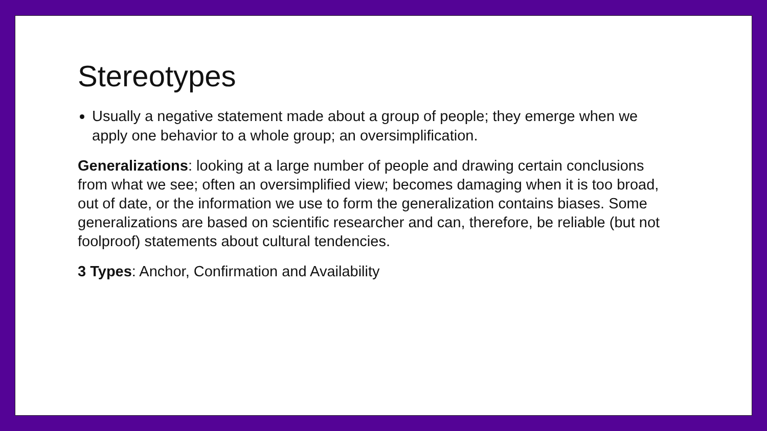Stereotypes
Usually a negative statement made about a group of people; they emerge when we apply one behavior to a whole group; an oversimplification.
Generalizations: looking at a large number of people and drawing certain conclusions from what we see; often an oversimplified view; becomes damaging when it is too broad, out of date, or the information we use to form the generalization contains biases. Some generalizations are based on scientific researcher and can, therefore, be reliable (but not foolproof) statements about cultural tendencies.
3 Types: Anchor, Confirmation and Availability